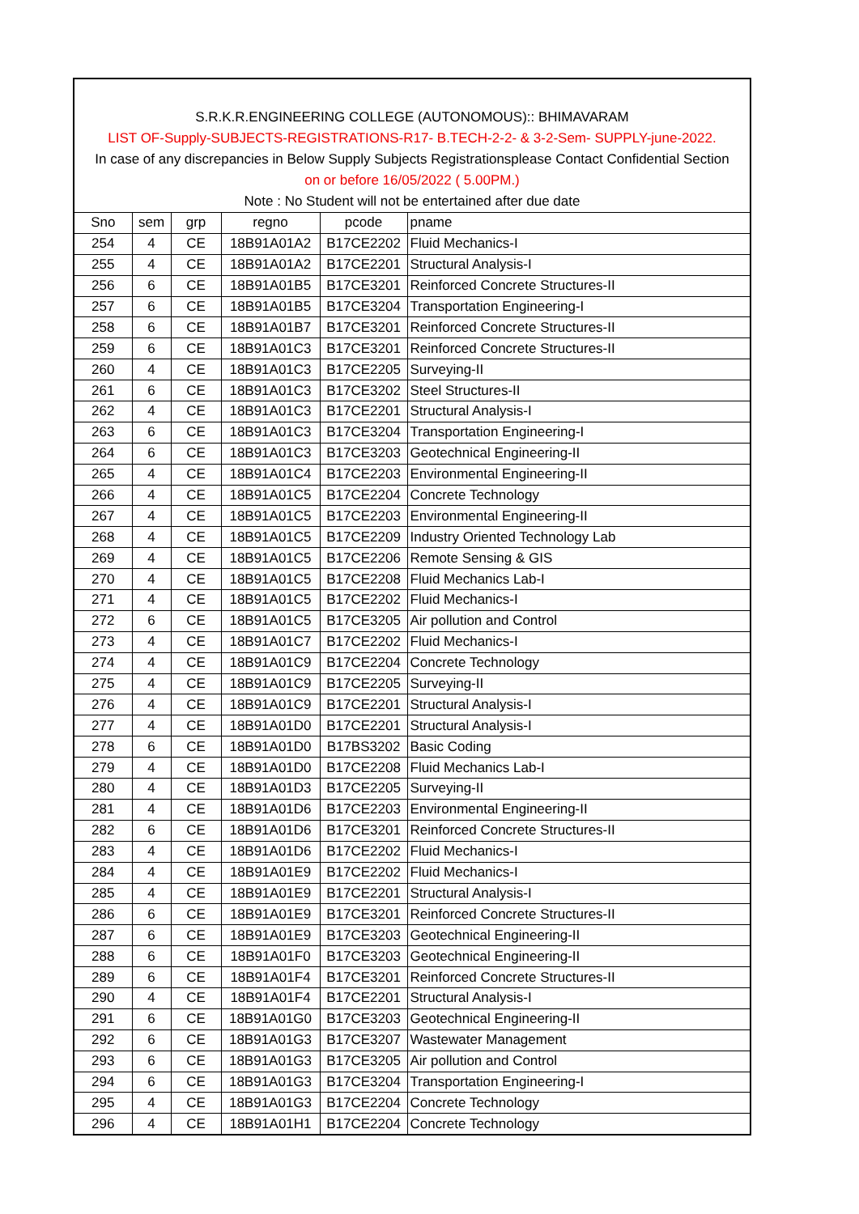S.R.K.R.ENGINEERING COLLEGE (AUTONOMOUS):: BHIMAVARAM
LIST OF-Supply-SUBJECTS-REGISTRATIONS-R17- B.TECH-2-2- & 3-2-Sem- SUPPLY-june-2022.
In case of any discrepancies in Below Supply Subjects Registrationsplease Contact Confidential Section
on or before 16/05/2022 ( 5.00PM.)
Note : No Student will not be entertained after due date
| Sno | sem | grp | regno | pcode | pname |
| --- | --- | --- | --- | --- | --- |
| 254 | 4 | CE | 18B91A01A2 | B17CE2202 | Fluid Mechanics-I |
| 255 | 4 | CE | 18B91A01A2 | B17CE2201 | Structural Analysis-I |
| 256 | 6 | CE | 18B91A01B5 | B17CE3201 | Reinforced Concrete Structures-II |
| 257 | 6 | CE | 18B91A01B5 | B17CE3204 | Transportation Engineering-I |
| 258 | 6 | CE | 18B91A01B7 | B17CE3201 | Reinforced Concrete Structures-II |
| 259 | 6 | CE | 18B91A01C3 | B17CE3201 | Reinforced Concrete Structures-II |
| 260 | 4 | CE | 18B91A01C3 | B17CE2205 | Surveying-II |
| 261 | 6 | CE | 18B91A01C3 | B17CE3202 | Steel Structures-II |
| 262 | 4 | CE | 18B91A01C3 | B17CE2201 | Structural Analysis-I |
| 263 | 6 | CE | 18B91A01C3 | B17CE3204 | Transportation Engineering-I |
| 264 | 6 | CE | 18B91A01C3 | B17CE3203 | Geotechnical Engineering-II |
| 265 | 4 | CE | 18B91A01C4 | B17CE2203 | Environmental Engineering-II |
| 266 | 4 | CE | 18B91A01C5 | B17CE2204 | Concrete Technology |
| 267 | 4 | CE | 18B91A01C5 | B17CE2203 | Environmental Engineering-II |
| 268 | 4 | CE | 18B91A01C5 | B17CE2209 | Industry Oriented Technology Lab |
| 269 | 4 | CE | 18B91A01C5 | B17CE2206 | Remote Sensing & GIS |
| 270 | 4 | CE | 18B91A01C5 | B17CE2208 | Fluid Mechanics Lab-I |
| 271 | 4 | CE | 18B91A01C5 | B17CE2202 | Fluid Mechanics-I |
| 272 | 6 | CE | 18B91A01C5 | B17CE3205 | Air pollution and Control |
| 273 | 4 | CE | 18B91A01C7 | B17CE2202 | Fluid Mechanics-I |
| 274 | 4 | CE | 18B91A01C9 | B17CE2204 | Concrete Technology |
| 275 | 4 | CE | 18B91A01C9 | B17CE2205 | Surveying-II |
| 276 | 4 | CE | 18B91A01C9 | B17CE2201 | Structural Analysis-I |
| 277 | 4 | CE | 18B91A01D0 | B17CE2201 | Structural Analysis-I |
| 278 | 6 | CE | 18B91A01D0 | B17BS3202 | Basic Coding |
| 279 | 4 | CE | 18B91A01D0 | B17CE2208 | Fluid Mechanics Lab-I |
| 280 | 4 | CE | 18B91A01D3 | B17CE2205 | Surveying-II |
| 281 | 4 | CE | 18B91A01D6 | B17CE2203 | Environmental Engineering-II |
| 282 | 6 | CE | 18B91A01D6 | B17CE3201 | Reinforced Concrete Structures-II |
| 283 | 4 | CE | 18B91A01D6 | B17CE2202 | Fluid Mechanics-I |
| 284 | 4 | CE | 18B91A01E9 | B17CE2202 | Fluid Mechanics-I |
| 285 | 4 | CE | 18B91A01E9 | B17CE2201 | Structural Analysis-I |
| 286 | 6 | CE | 18B91A01E9 | B17CE3201 | Reinforced Concrete Structures-II |
| 287 | 6 | CE | 18B91A01E9 | B17CE3203 | Geotechnical Engineering-II |
| 288 | 6 | CE | 18B91A01F0 | B17CE3203 | Geotechnical Engineering-II |
| 289 | 6 | CE | 18B91A01F4 | B17CE3201 | Reinforced Concrete Structures-II |
| 290 | 4 | CE | 18B91A01F4 | B17CE2201 | Structural Analysis-I |
| 291 | 6 | CE | 18B91A01G0 | B17CE3203 | Geotechnical Engineering-II |
| 292 | 6 | CE | 18B91A01G3 | B17CE3207 | Wastewater Management |
| 293 | 6 | CE | 18B91A01G3 | B17CE3205 | Air pollution and Control |
| 294 | 6 | CE | 18B91A01G3 | B17CE3204 | Transportation Engineering-I |
| 295 | 4 | CE | 18B91A01G3 | B17CE2204 | Concrete Technology |
| 296 | 4 | CE | 18B91A01H1 | B17CE2204 | Concrete Technology |